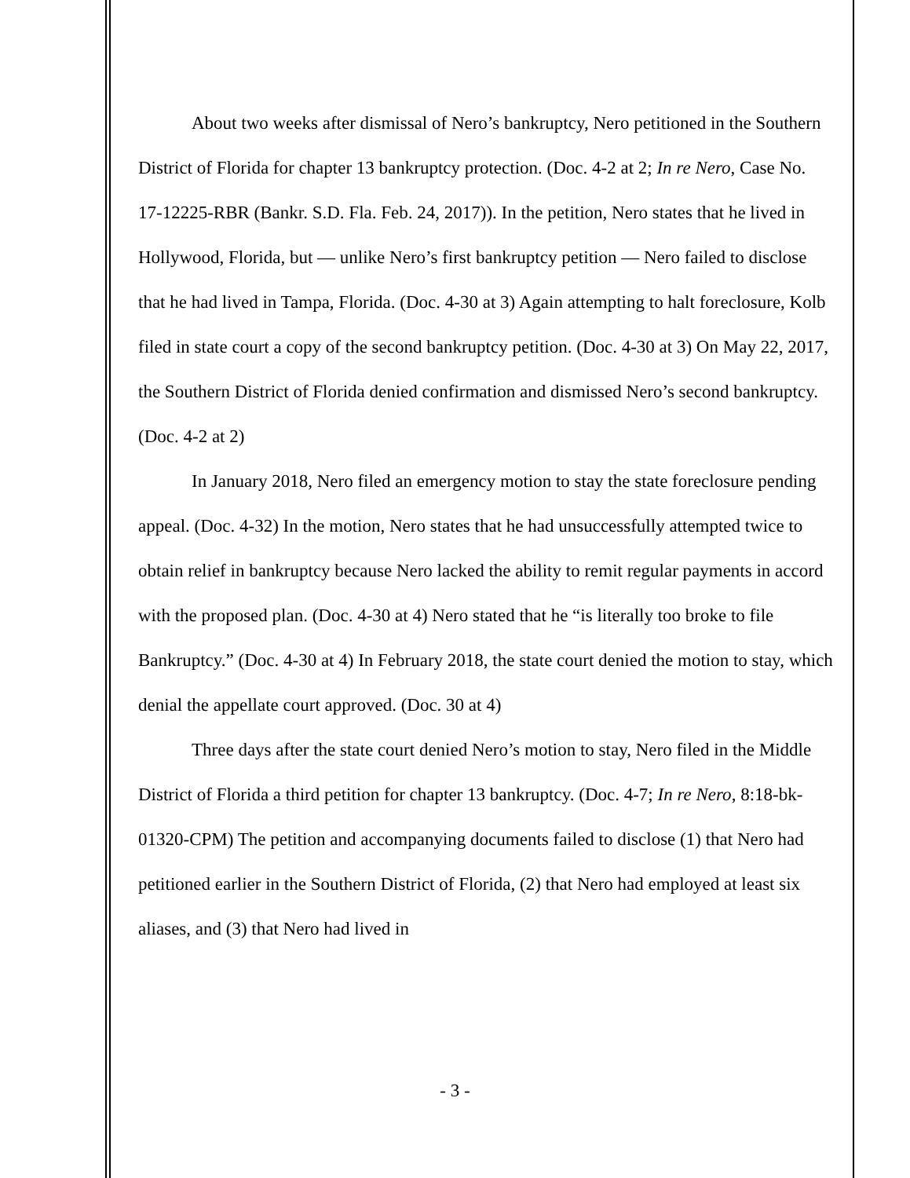About two weeks after dismissal of Nero’s bankruptcy, Nero petitioned in the Southern District of Florida for chapter 13 bankruptcy protection. (Doc. 4-2 at 2; In re Nero, Case No. 17-12225-RBR (Bankr. S.D. Fla. Feb. 24, 2017)). In the petition, Nero states that he lived in Hollywood, Florida, but — unlike Nero’s first bankruptcy petition — Nero failed to disclose that he had lived in Tampa, Florida. (Doc. 4-30 at 3) Again attempting to halt foreclosure, Kolb filed in state court a copy of the second bankruptcy petition. (Doc. 4-30 at 3) On May 22, 2017, the Southern District of Florida denied confirmation and dismissed Nero’s second bankruptcy. (Doc. 4-2 at 2)
In January 2018, Nero filed an emergency motion to stay the state foreclosure pending appeal. (Doc. 4-32) In the motion, Nero states that he had unsuccessfully attempted twice to obtain relief in bankruptcy because Nero lacked the ability to remit regular payments in accord with the proposed plan. (Doc. 4-30 at 4) Nero stated that he “is literally too broke to file Bankruptcy.” (Doc. 4-30 at 4) In February 2018, the state court denied the motion to stay, which denial the appellate court approved. (Doc. 30 at 4)
Three days after the state court denied Nero’s motion to stay, Nero filed in the Middle District of Florida a third petition for chapter 13 bankruptcy. (Doc. 4-7; In re Nero, 8:18-bk-01320-CPM) The petition and accompanying documents failed to disclose (1) that Nero had petitioned earlier in the Southern District of Florida, (2) that Nero had employed at least six aliases, and (3) that Nero had lived in
- 3 -